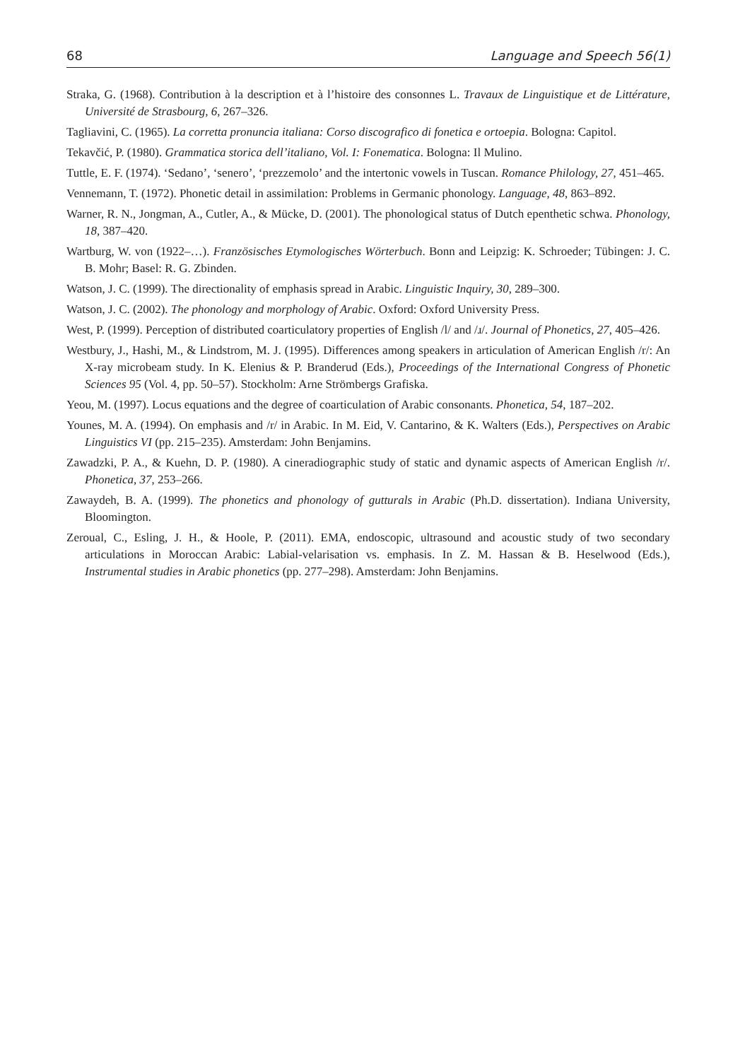68 Language and Speech 56(1)
Straka, G. (1968). Contribution à la description et à l’histoire des consonnes L. Travaux de Linguistique et de Littérature, Université de Strasbourg, 6, 267–326.
Tagliavini, C. (1965). La corretta pronuncia italiana: Corso discografico di fonetica e ortoepia. Bologna: Capitol.
Tekavčić, P. (1980). Grammatica storica dell’italiano, Vol. I: Fonematica. Bologna: Il Mulino.
Tuttle, E. F. (1974). ‘Sedano’, ‘senero’, ‘prezzemolo’ and the intertonic vowels in Tuscan. Romance Philology, 27, 451–465.
Vennemann, T. (1972). Phonetic detail in assimilation: Problems in Germanic phonology. Language, 48, 863–892.
Warner, R. N., Jongman, A., Cutler, A., & Mücke, D. (2001). The phonological status of Dutch epenthetic schwa. Phonology, 18, 387–420.
Wartburg, W. von (1922–…). Französisches Etymologisches Wörterbuch. Bonn and Leipzig: K. Schroeder; Tübingen: J. C. B. Mohr; Basel: R. G. Zbinden.
Watson, J. C. (1999). The directionality of emphasis spread in Arabic. Linguistic Inquiry, 30, 289–300.
Watson, J. C. (2002). The phonology and morphology of Arabic. Oxford: Oxford University Press.
West, P. (1999). Perception of distributed coarticulatory properties of English /l/ and /ɹ/. Journal of Phonetics, 27, 405–426.
Westbury, J., Hashi, M., & Lindstrom, M. J. (1995). Differences among speakers in articulation of American English /r/: An X-ray microbeam study. In K. Elenius & P. Branderud (Eds.), Proceedings of the International Congress of Phonetic Sciences 95 (Vol. 4, pp. 50–57). Stockholm: Arne Strömbergs Grafiska.
Yeou, M. (1997). Locus equations and the degree of coarticulation of Arabic consonants. Phonetica, 54, 187–202.
Younes, M. A. (1994). On emphasis and /r/ in Arabic. In M. Eid, V. Cantarino, & K. Walters (Eds.), Perspectives on Arabic Linguistics VI (pp. 215–235). Amsterdam: John Benjamins.
Zawadzki, P. A., & Kuehn, D. P. (1980). A cineradiographic study of static and dynamic aspects of American English /r/. Phonetica, 37, 253–266.
Zawaydeh, B. A. (1999). The phonetics and phonology of gutturals in Arabic (Ph.D. dissertation). Indiana University, Bloomington.
Zeroual, C., Esling, J. H., & Hoole, P. (2011). EMA, endoscopic, ultrasound and acoustic study of two secondary articulations in Moroccan Arabic: Labial-velarisation vs. emphasis. In Z. M. Hassan & B. Heselwood (Eds.), Instrumental studies in Arabic phonetics (pp. 277–298). Amsterdam: John Benjamins.